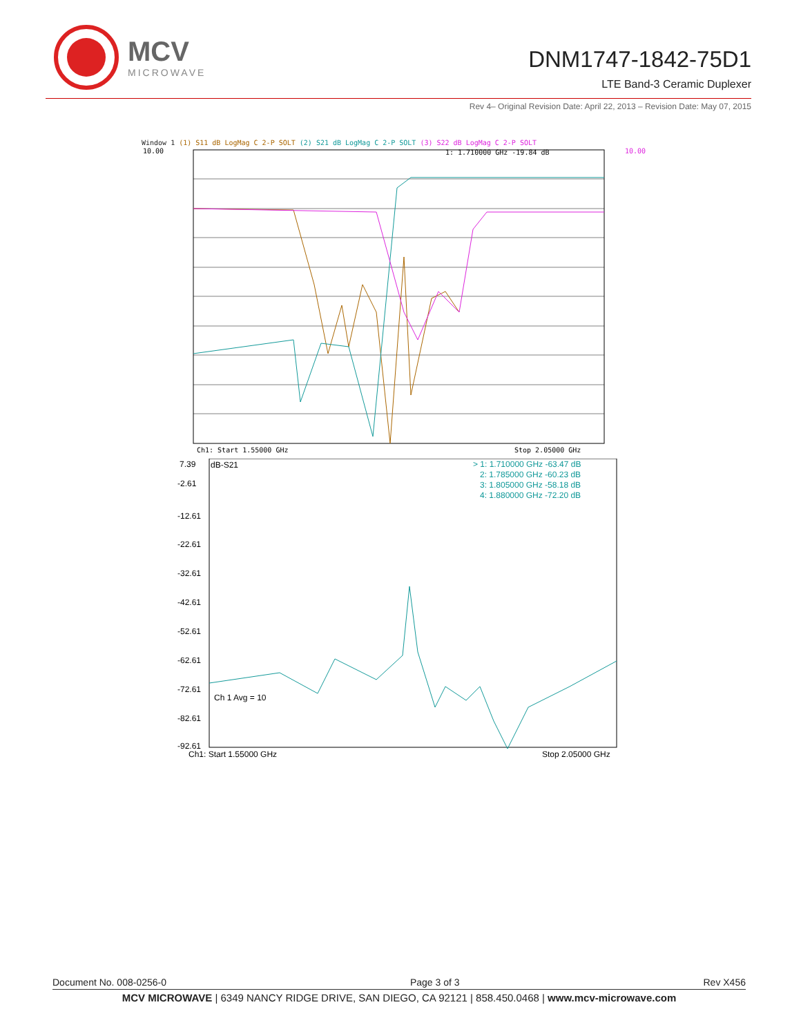MCV
MICROWAVE
DNM1747-1842-75D1
LTE Band-3 Ceramic Duplexer
Rev 4– Original Revision Date: April 22, 2013 – Revision Date: May 07, 2015
Window 1 (1) S11 dB LogMag C 2-P SOLT (2) S21 dB LogMag C 2-P SOLT (3) S22 dB LogMag C 2-P SOLT
10.00
10.00
1: 1.710000 GHz -19.84 dB
Ch1: Start 1.55000 GHz
Stop 2.05000 GHz
7.39
-2.61
-12.61
-22.61
-32.61
-42.61
-52.61
-62.61
-72.61
-82.61
-92.61
dB-S21
> 1: 1.710000 GHz -63.47 dB
2: 1.785000 GHz -60.23 dB
3: 1.805000 GHz -58.18 dB
4: 1.880000 GHz -72.20 dB
Ch 1 Avg = 10
Ch1: Start 1.55000 GHz
Stop 2.05000 GHz
Document No. 008-0256-0 Page 3 of 3 Rev X456
MCV MICROWAVE | 6349 NANCY RIDGE DRIVE, SAN DIEGO, CA 92121 | 858.450.0468 | www.mcv-microwave.com